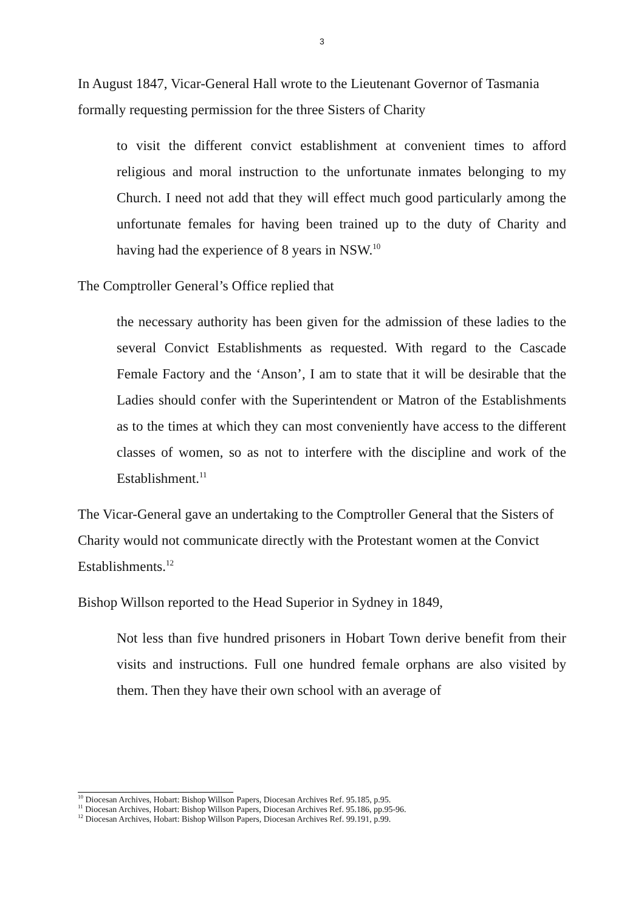3
In August 1847, Vicar-General Hall wrote to the Lieutenant Governor of Tasmania formally requesting permission for the three Sisters of Charity
to visit the different convict establishment at convenient times to afford religious and moral instruction to the unfortunate inmates belonging to my Church. I need not add that they will effect much good particularly among the unfortunate females for having been trained up to the duty of Charity and having had the experience of 8 years in NSW.<sup>10</sup>
The Comptroller General’s Office replied that
the necessary authority has been given for the admission of these ladies to the several Convict Establishments as requested. With regard to the Cascade Female Factory and the ‘Anson’, I am to state that it will be desirable that the Ladies should confer with the Superintendent or Matron of the Establishments as to the times at which they can most conveniently have access to the different classes of women, so as not to interfere with the discipline and work of the Establishment.<sup>11</sup>
The Vicar-General gave an undertaking to the Comptroller General that the Sisters of Charity would not communicate directly with the Protestant women at the Convict Establishments.<sup>12</sup>
Bishop Willson reported to the Head Superior in Sydney in 1849,
Not less than five hundred prisoners in Hobart Town derive benefit from their visits and instructions. Full one hundred female orphans are also visited by them. Then they have their own school with an average of
<sup>10</sup> Diocesan Archives, Hobart: Bishop Willson Papers, Diocesan Archives Ref. 95.185, p.95.
<sup>11</sup> Diocesan Archives, Hobart: Bishop Willson Papers, Diocesan Archives Ref. 95.186, pp.95-96.
<sup>12</sup> Diocesan Archives, Hobart: Bishop Willson Papers, Diocesan Archives Ref. 99.191, p.99.